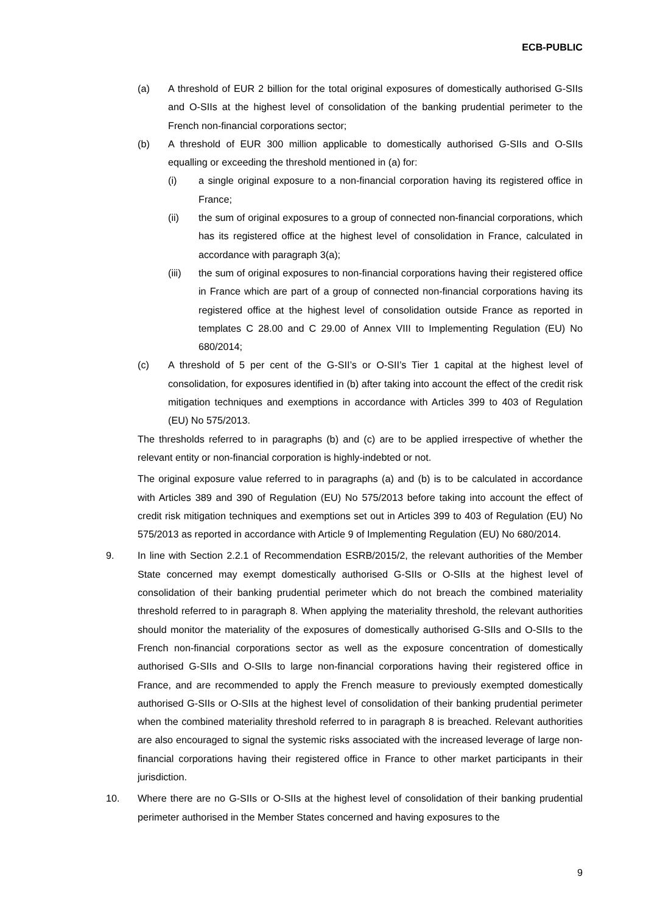ECB-PUBLIC
(a) A threshold of EUR 2 billion for the total original exposures of domestically authorised G-SIIs and O-SIIs at the highest level of consolidation of the banking prudential perimeter to the French non-financial corporations sector;
(b) A threshold of EUR 300 million applicable to domestically authorised G-SIIs and O-SIIs equalling or exceeding the threshold mentioned in (a) for:
(i) a single original exposure to a non-financial corporation having its registered office in France;
(ii) the sum of original exposures to a group of connected non-financial corporations, which has its registered office at the highest level of consolidation in France, calculated in accordance with paragraph 3(a);
(iii) the sum of original exposures to non-financial corporations having their registered office in France which are part of a group of connected non-financial corporations having its registered office at the highest level of consolidation outside France as reported in templates C 28.00 and C 29.00 of Annex VIII to Implementing Regulation (EU) No 680/2014;
(c) A threshold of 5 per cent of the G-SII’s or O-SII’s Tier 1 capital at the highest level of consolidation, for exposures identified in (b) after taking into account the effect of the credit risk mitigation techniques and exemptions in accordance with Articles 399 to 403 of Regulation (EU) No 575/2013.
The thresholds referred to in paragraphs (b) and (c) are to be applied irrespective of whether the relevant entity or non-financial corporation is highly-indebted or not.
The original exposure value referred to in paragraphs (a) and (b) is to be calculated in accordance with Articles 389 and 390 of Regulation (EU) No 575/2013 before taking into account the effect of credit risk mitigation techniques and exemptions set out in Articles 399 to 403 of Regulation (EU) No 575/2013 as reported in accordance with Article 9 of Implementing Regulation (EU) No 680/2014.
9. In line with Section 2.2.1 of Recommendation ESRB/2015/2, the relevant authorities of the Member State concerned may exempt domestically authorised G-SIIs or O-SIIs at the highest level of consolidation of their banking prudential perimeter which do not breach the combined materiality threshold referred to in paragraph 8. When applying the materiality threshold, the relevant authorities should monitor the materiality of the exposures of domestically authorised G-SIIs and O-SIIs to the French non-financial corporations sector as well as the exposure concentration of domestically authorised G-SIIs and O-SIIs to large non-financial corporations having their registered office in France, and are recommended to apply the French measure to previously exempted domestically authorised G-SIIs or O-SIIs at the highest level of consolidation of their banking prudential perimeter when the combined materiality threshold referred to in paragraph 8 is breached. Relevant authorities are also encouraged to signal the systemic risks associated with the increased leverage of large non-financial corporations having their registered office in France to other market participants in their jurisdiction.
10. Where there are no G-SIIs or O-SIIs at the highest level of consolidation of their banking prudential perimeter authorised in the Member States concerned and having exposures to the
9